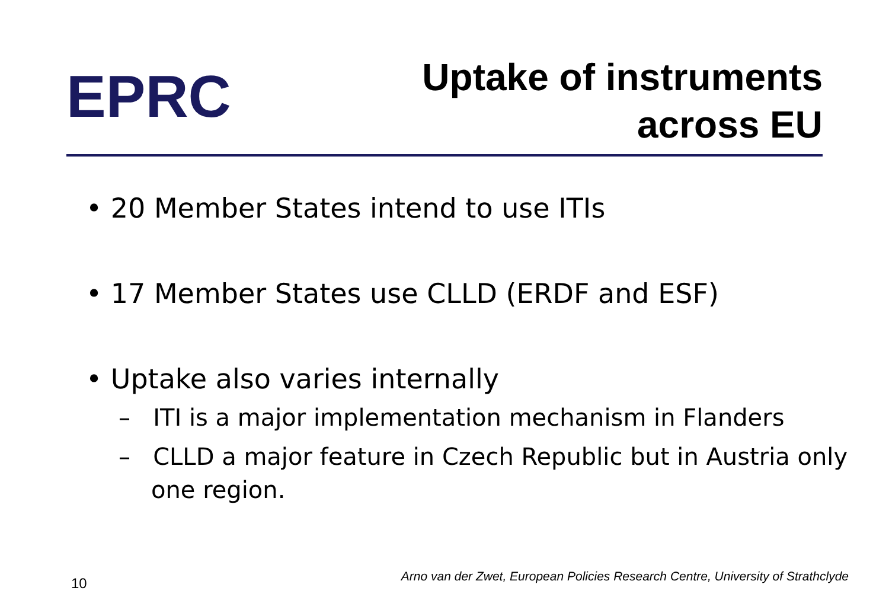EPRC
Uptake of instruments
across EU
• 20 Member States intend to use ITIs
• 17 Member States use CLLD (ERDF and ESF)
• Uptake also varies internally
– ITI is a major implementation mechanism in Flanders
– CLLD a major feature in Czech Republic but in Austria only one region.
10 Arno van der Zwet, European Policies Research Centre, University of Strathclyde